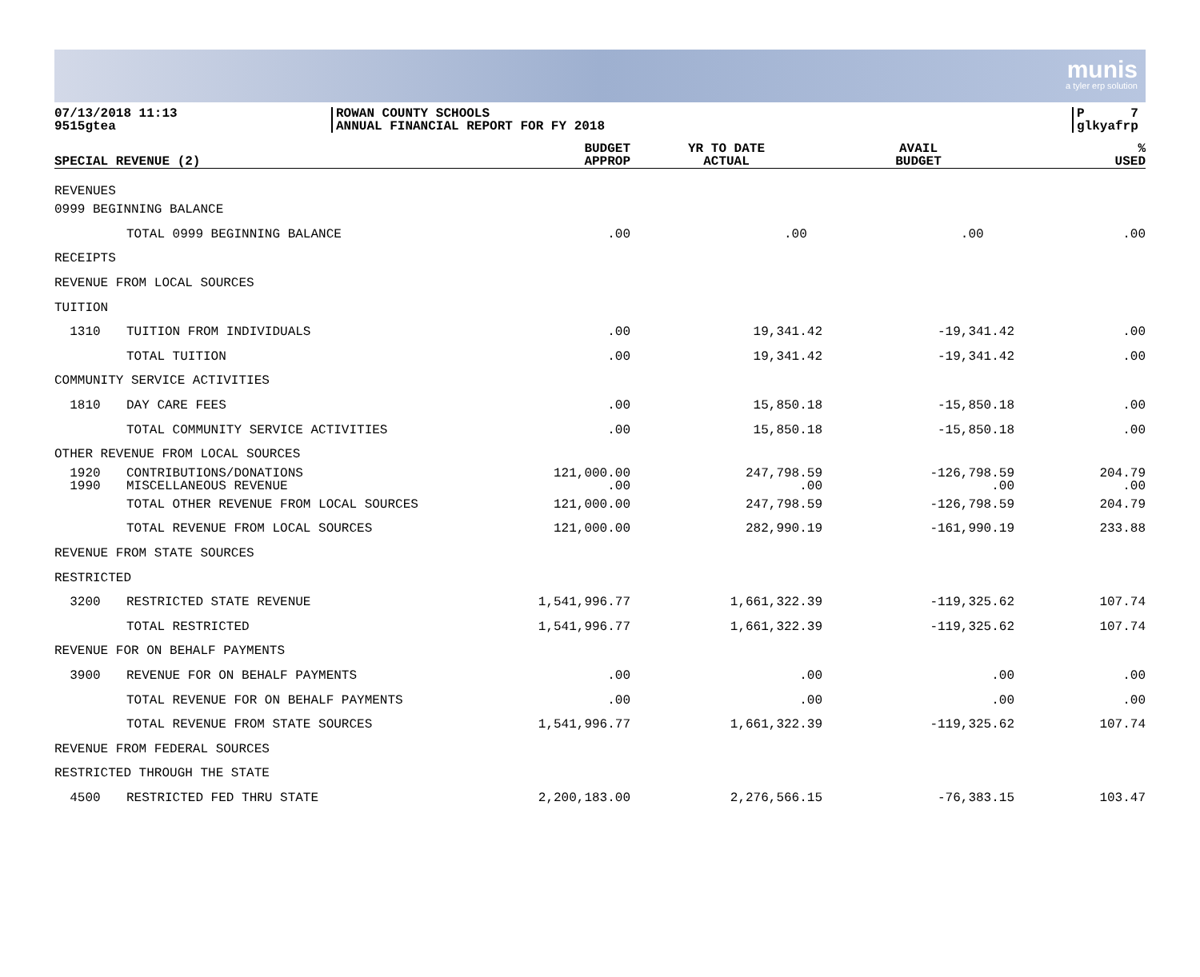munis
a tyler erp solution
07/13/2018 11:13
9515gtea
ROWAN COUNTY SCHOOLS
ANNUAL FINANCIAL REPORT FOR FY 2018
P 7
glkyafrp
| SPECIAL REVENUE (2) | | BUDGET APPROP | YR TO DATE ACTUAL | AVAIL BUDGET | % USED |
| --- | --- | --- | --- | --- | --- |
| REVENUES | | | | | |
| 0999 BEGINNING BALANCE | | | | | |
| | TOTAL 0999 BEGINNING BALANCE | .00 | .00 | .00 | .00 |
| RECEIPTS | | | | | |
| REVENUE FROM LOCAL SOURCES | | | | | |
| TUITION | | | | | |
| 1310 | TUITION FROM INDIVIDUALS | .00 | 19,341.42 | -19,341.42 | .00 |
| | TOTAL TUITION | .00 | 19,341.42 | -19,341.42 | .00 |
| COMMUNITY SERVICE ACTIVITIES | | | | | |
| 1810 | DAY CARE FEES | .00 | 15,850.18 | -15,850.18 | .00 |
| | TOTAL COMMUNITY SERVICE ACTIVITIES | .00 | 15,850.18 | -15,850.18 | .00 |
| OTHER REVENUE FROM LOCAL SOURCES | | | | | |
| 1920 1990 | CONTRIBUTIONS/DONATIONS MISCELLANEOUS REVENUE | 121,000.00 .00 | 247,798.59 .00 | -126,798.59 .00 | 204.79 .00 |
| | TOTAL OTHER REVENUE FROM LOCAL SOURCES | 121,000.00 | 247,798.59 | -126,798.59 | 204.79 |
| | TOTAL REVENUE FROM LOCAL SOURCES | 121,000.00 | 282,990.19 | -161,990.19 | 233.88 |
| REVENUE FROM STATE SOURCES | | | | | |
| RESTRICTED | | | | | |
| 3200 | RESTRICTED STATE REVENUE | 1,541,996.77 | 1,661,322.39 | -119,325.62 | 107.74 |
| | TOTAL RESTRICTED | 1,541,996.77 | 1,661,322.39 | -119,325.62 | 107.74 |
| REVENUE FOR ON BEHALF PAYMENTS | | | | | |
| 3900 | REVENUE FOR ON BEHALF PAYMENTS | .00 | .00 | .00 | .00 |
| | TOTAL REVENUE FOR ON BEHALF PAYMENTS | .00 | .00 | .00 | .00 |
| | TOTAL REVENUE FROM STATE SOURCES | 1,541,996.77 | 1,661,322.39 | -119,325.62 | 107.74 |
| REVENUE FROM FEDERAL SOURCES | | | | | |
| RESTRICTED THROUGH THE STATE | | | | | |
| 4500 | RESTRICTED FED THRU STATE | 2,200,183.00 | 2,276,566.15 | -76,383.15 | 103.47 |